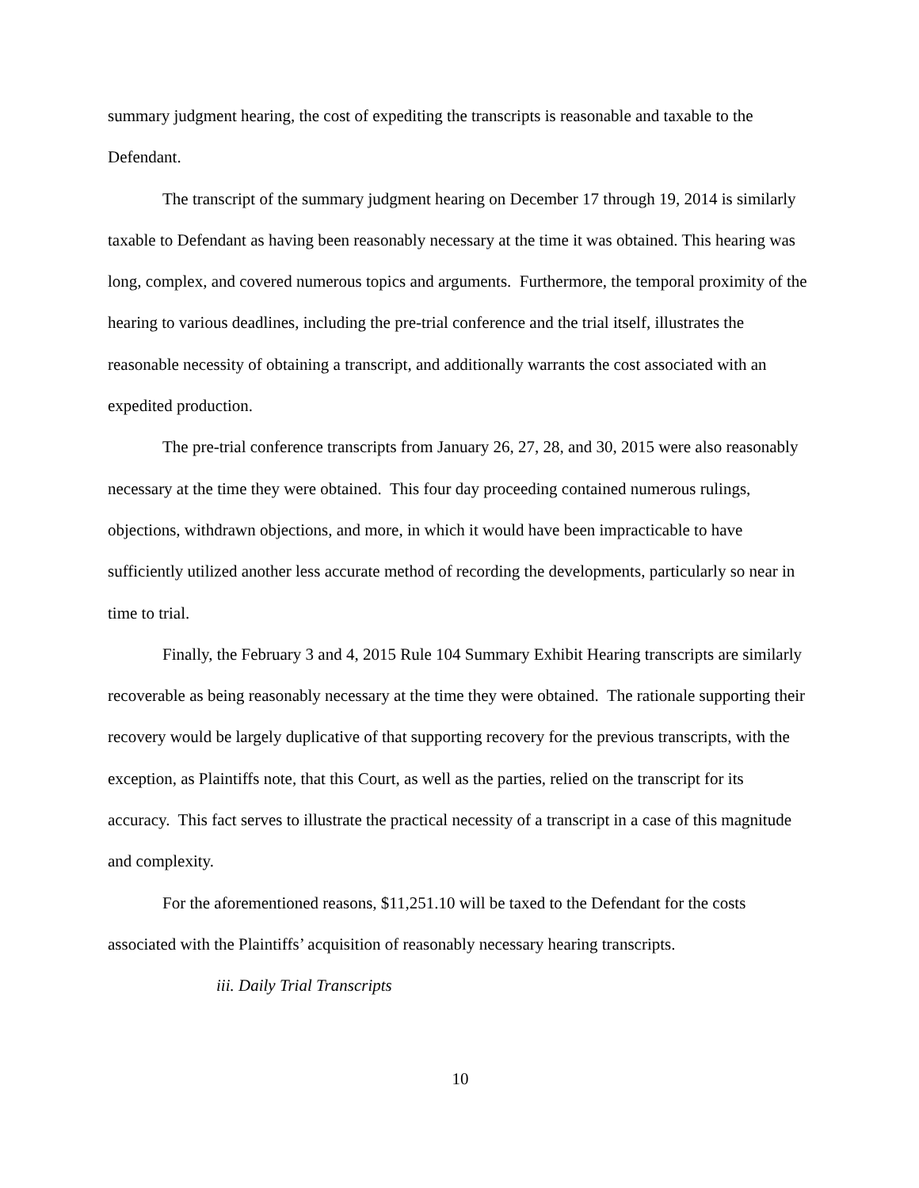summary judgment hearing, the cost of expediting the transcripts is reasonable and taxable to the Defendant.
The transcript of the summary judgment hearing on December 17 through 19, 2014 is similarly taxable to Defendant as having been reasonably necessary at the time it was obtained. This hearing was long, complex, and covered numerous topics and arguments. Furthermore, the temporal proximity of the hearing to various deadlines, including the pre-trial conference and the trial itself, illustrates the reasonable necessity of obtaining a transcript, and additionally warrants the cost associated with an expedited production.
The pre-trial conference transcripts from January 26, 27, 28, and 30, 2015 were also reasonably necessary at the time they were obtained. This four day proceeding contained numerous rulings, objections, withdrawn objections, and more, in which it would have been impracticable to have sufficiently utilized another less accurate method of recording the developments, particularly so near in time to trial.
Finally, the February 3 and 4, 2015 Rule 104 Summary Exhibit Hearing transcripts are similarly recoverable as being reasonably necessary at the time they were obtained. The rationale supporting their recovery would be largely duplicative of that supporting recovery for the previous transcripts, with the exception, as Plaintiffs note, that this Court, as well as the parties, relied on the transcript for its accuracy. This fact serves to illustrate the practical necessity of a transcript in a case of this magnitude and complexity.
For the aforementioned reasons, $11,251.10 will be taxed to the Defendant for the costs associated with the Plaintiffs’ acquisition of reasonably necessary hearing transcripts.
iii. Daily Trial Transcripts
10